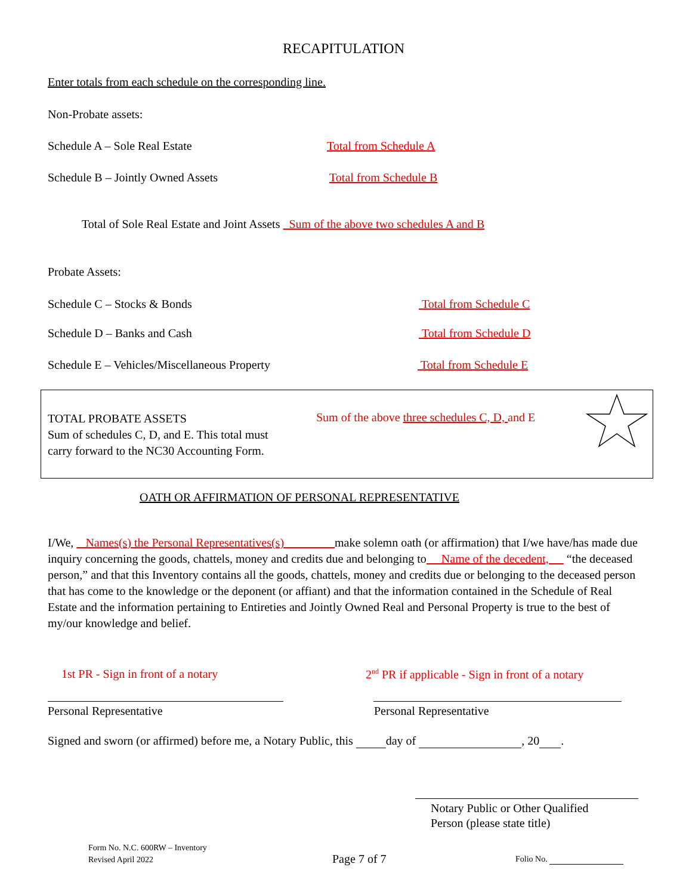RECAPITULATION
Enter totals from each schedule on the corresponding line.
Non-Probate assets:
Schedule A – Sole Real Estate Total from Schedule A
Schedule B – Jointly Owned Assets Total from Schedule B
Total of Sole Real Estate and Joint Assets Sum of the above two schedules A and B
Probate Assets:
Schedule C – Stocks & Bonds Total from Schedule C
Schedule D – Banks and Cash Total from Schedule D
Schedule E – Vehicles/Miscellaneous Property Total from Schedule E
TOTAL PROBATE ASSETS
Sum of schedules C, D, and E. This total must
carry forward to the NC30 Accounting Form.
Sum of the above three schedules C, D, and E
OATH OR AFFIRMATION OF PERSONAL REPRESENTATIVE
I/We, Names(s) the Personal Representatives(s) make solemn oath (or affirmation) that I/we have/has made due inquiry concerning the goods, chattels, money and credits due and belonging to Name of the decedent, “the deceased person,” and that this Inventory contains all the goods, chattels, money and credits due or belonging to the deceased person that has come to the knowledge or the deponent (or affiant) and that the information contained in the Schedule of Real Estate and the information pertaining to Entireties and Jointly Owned Real and Personal Property is true to the best of my/our knowledge and belief.
1st PR - Sign in front of a notary 2<sup>nd</sup> PR if applicable - Sign in front of a notary
Personal Representative Personal Representative
Signed and sworn (or affirmed) before me, a Notary Public, this day of , 20 .
Notary Public or Other Qualified
Person (please state title)
Form No. N.C. 600RW – Inventory
Revised April 2022
Page 7 of 7 Folio No.